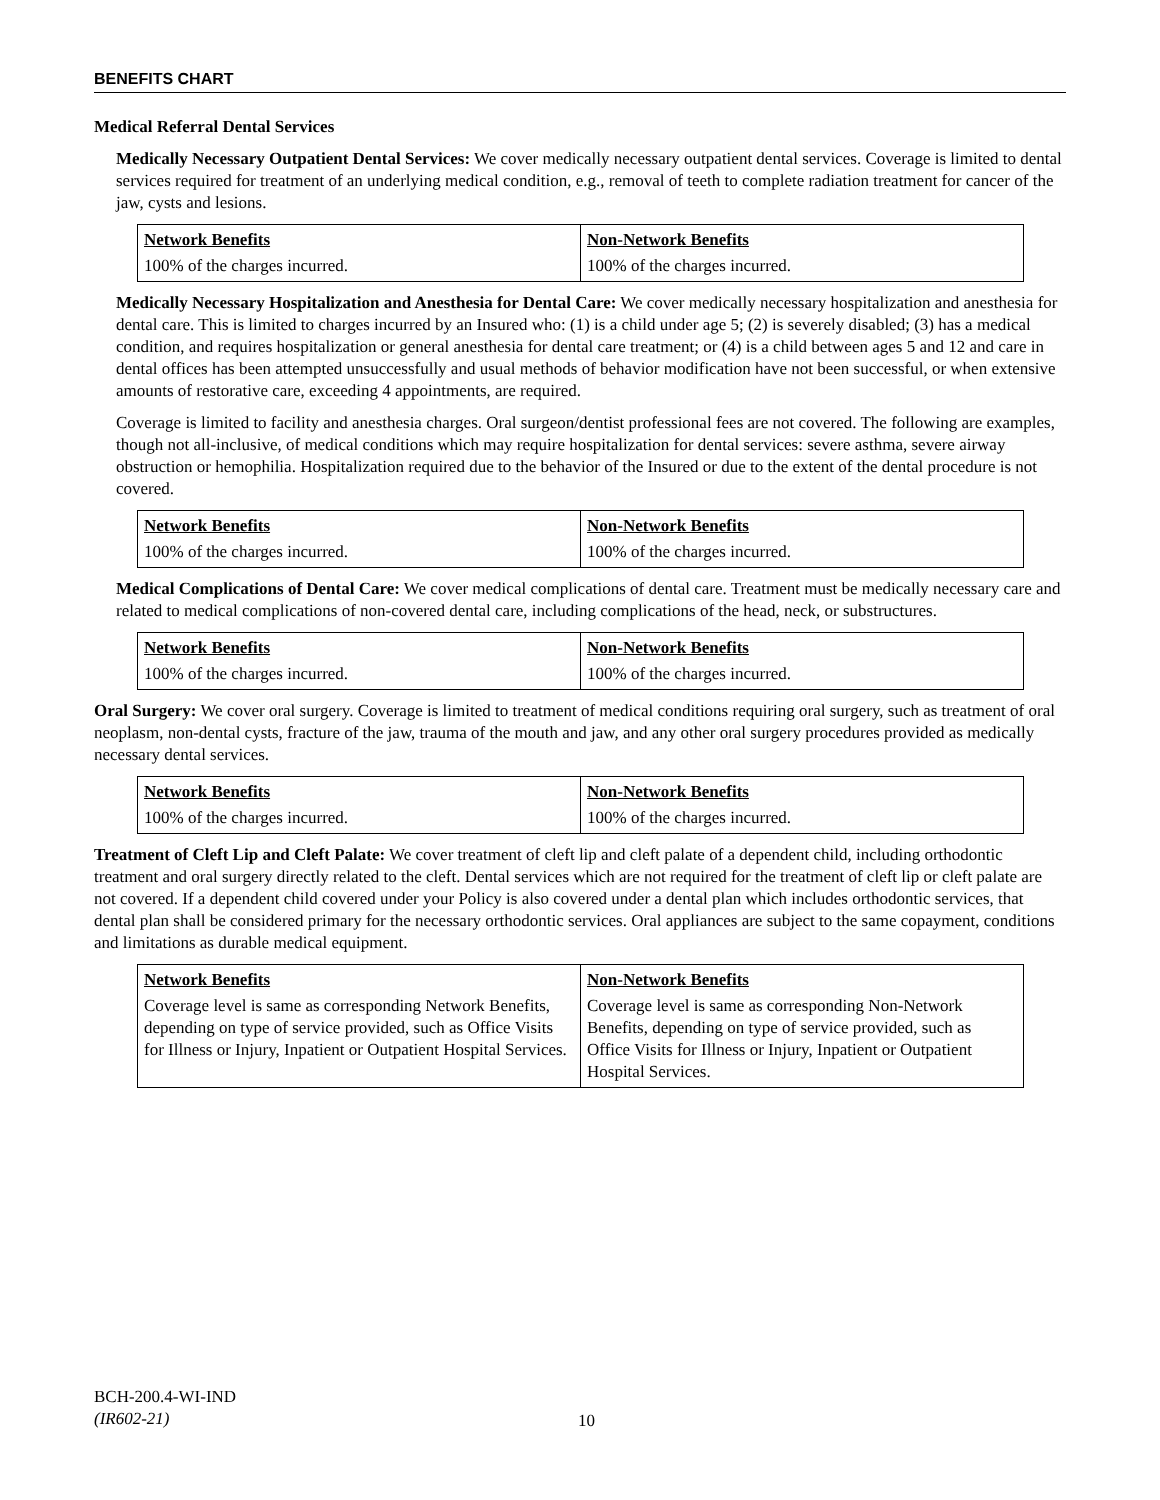BENEFITS CHART
Medical Referral Dental Services
Medically Necessary Outpatient Dental Services: We cover medically necessary outpatient dental services. Coverage is limited to dental services required for treatment of an underlying medical condition, e.g., removal of teeth to complete radiation treatment for cancer of the jaw, cysts and lesions.
| Network Benefits | Non-Network Benefits |
| --- | --- |
| 100% of the charges incurred. | 100% of the charges incurred. |
Medically Necessary Hospitalization and Anesthesia for Dental Care: We cover medically necessary hospitalization and anesthesia for dental care. This is limited to charges incurred by an Insured who: (1) is a child under age 5; (2) is severely disabled; (3) has a medical condition, and requires hospitalization or general anesthesia for dental care treatment; or (4) is a child between ages 5 and 12 and care in dental offices has been attempted unsuccessfully and usual methods of behavior modification have not been successful, or when extensive amounts of restorative care, exceeding 4 appointments, are required.
Coverage is limited to facility and anesthesia charges. Oral surgeon/dentist professional fees are not covered. The following are examples, though not all-inclusive, of medical conditions which may require hospitalization for dental services: severe asthma, severe airway obstruction or hemophilia. Hospitalization required due to the behavior of the Insured or due to the extent of the dental procedure is not covered.
| Network Benefits | Non-Network Benefits |
| --- | --- |
| 100% of the charges incurred. | 100% of the charges incurred. |
Medical Complications of Dental Care: We cover medical complications of dental care. Treatment must be medically necessary care and related to medical complications of non-covered dental care, including complications of the head, neck, or substructures.
| Network Benefits | Non-Network Benefits |
| --- | --- |
| 100% of the charges incurred. | 100% of the charges incurred. |
Oral Surgery: We cover oral surgery. Coverage is limited to treatment of medical conditions requiring oral surgery, such as treatment of oral neoplasm, non-dental cysts, fracture of the jaw, trauma of the mouth and jaw, and any other oral surgery procedures provided as medically necessary dental services.
| Network Benefits | Non-Network Benefits |
| --- | --- |
| 100% of the charges incurred. | 100% of the charges incurred. |
Treatment of Cleft Lip and Cleft Palate: We cover treatment of cleft lip and cleft palate of a dependent child, including orthodontic treatment and oral surgery directly related to the cleft. Dental services which are not required for the treatment of cleft lip or cleft palate are not covered. If a dependent child covered under your Policy is also covered under a dental plan which includes orthodontic services, that dental plan shall be considered primary for the necessary orthodontic services. Oral appliances are subject to the same copayment, conditions and limitations as durable medical equipment.
| Network Benefits | Non-Network Benefits |
| --- | --- |
| Coverage level is same as corresponding Network Benefits, depending on type of service provided, such as Office Visits for Illness or Injury, Inpatient or Outpatient Hospital Services. | Coverage level is same as corresponding Non-Network Benefits, depending on type of service provided, such as Office Visits for Illness or Injury, Inpatient or Outpatient Hospital Services. |
BCH-200.4-WI-IND
(IR602-21)
10